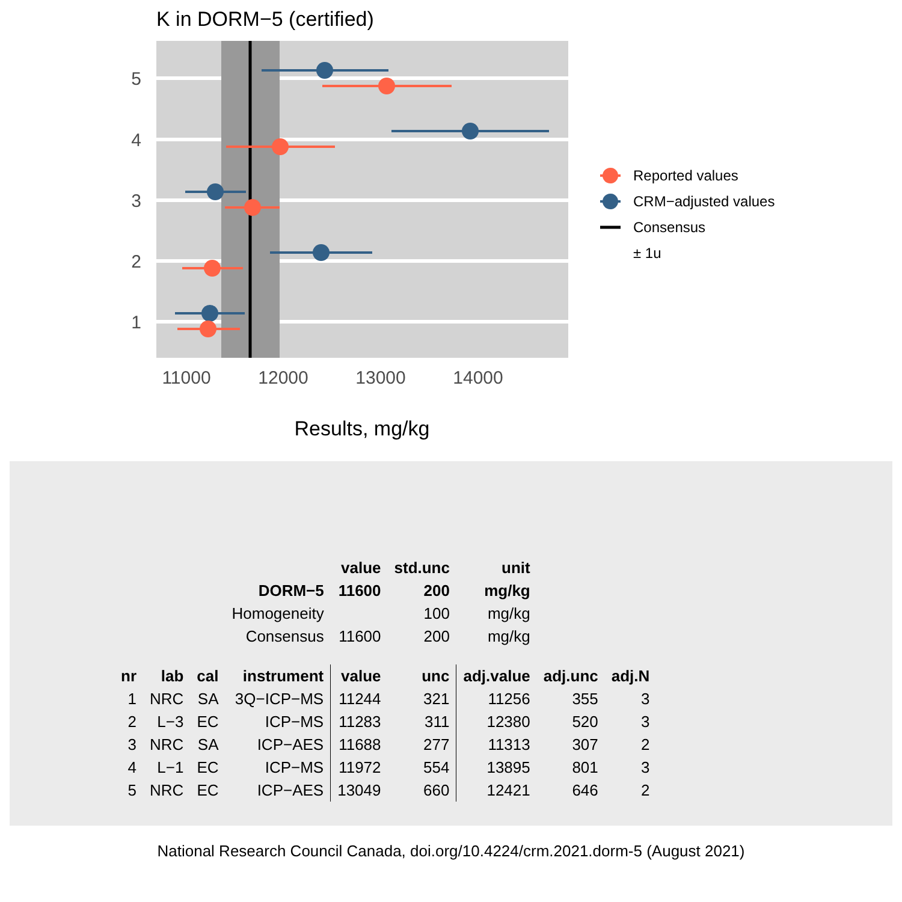K in DORM−5 (certified)
Reported values
CRM−adjusted values
Consensus
± 1u
5
4
3
2
1
11000
12000
13000
14000
Results, mg/kg
| | | | | value | std.unc | unit | | |
| | | | DORM−5 | 11600 | 200 | mg/kg | | |
| | | | Homogeneity | | 100 | mg/kg | | |
| | | | Consensus | 11600 | 200 | mg/kg | | |
| nr | lab | cal | instrument | value | unc | adj.value | adj.unc | adj.N |
| 1 | NRC | SA | 3Q−ICP−MS | 11244 | 321 | 11256 | 355 | 3 |
| 2 | L−3 | EC | ICP−MS | 11283 | 311 | 12380 | 520 | 3 |
| 3 | NRC | SA | ICP−AES | 11688 | 277 | 11313 | 307 | 2 |
| 4 | L−1 | EC | ICP−MS | 11972 | 554 | 13895 | 801 | 3 |
| 5 | NRC | EC | ICP−AES | 13049 | 660 | 12421 | 646 | 2 |
National Research Council Canada, doi.org/10.4224/crm.2021.dorm-5 (August 2021)